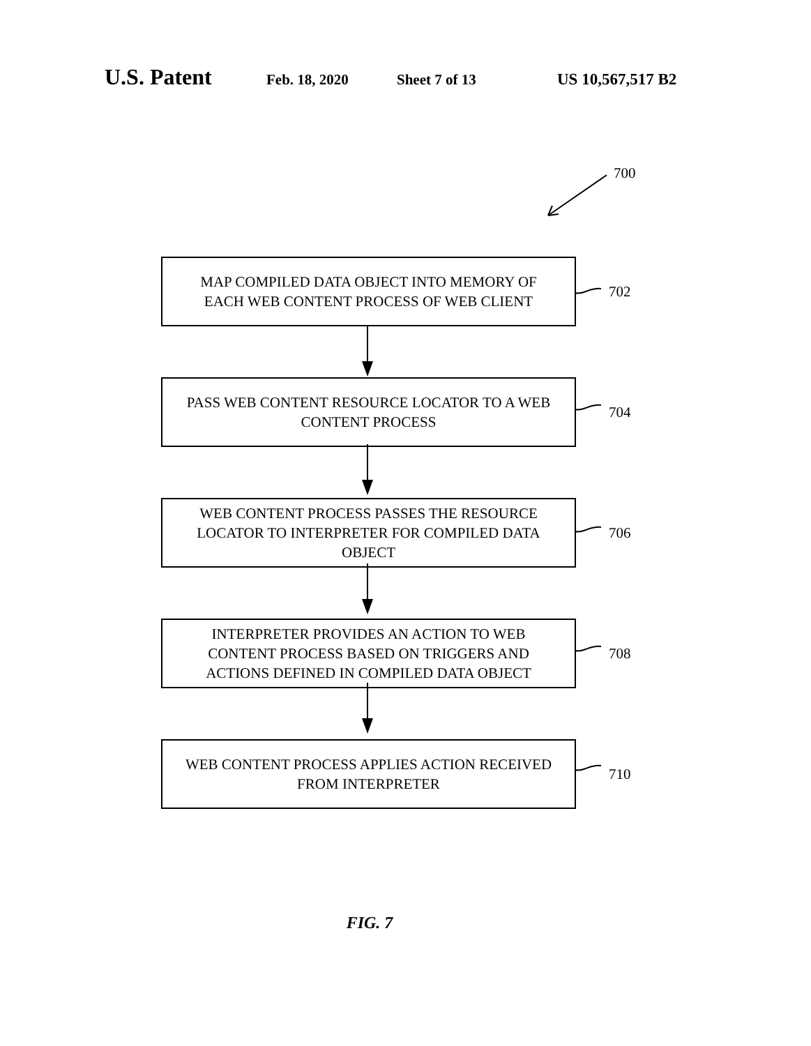U.S. Patent Feb. 18, 2020 Sheet 7 of 13 US 10,567,517 B2
700
MAP COMPILED DATA OBJECT INTO MEMORY OF
EACH WEB CONTENT PROCESS OF WEB CLIENT 702
PASS WEB CONTENT RESOURCE LOCATOR TO A WEB
CONTENT PROCESS 704
WEB CONTENT PROCESS PASSES THE RESOURCE
LOCATOR TO INTERPRETER FOR COMPILED DATA
OBJECT 706
INTERPRETER PROVIDES AN ACTION TO WEB
CONTENT PROCESS BASED ON TRIGGERS AND
ACTIONS DEFINED IN COMPILED DATA OBJECT 708
WEB CONTENT PROCESS APPLIES ACTION RECEIVED
FROM INTERPRETER 710
FIG. 7